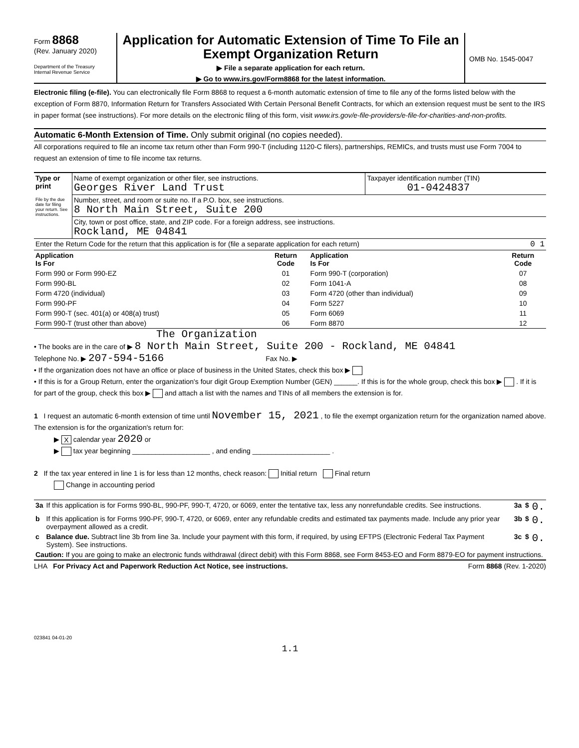Form 8868
(Rev. January 2020)
Department of the Treasury
Internal Revenue Service
Application for Automatic Extension of Time To File an Exempt Organization Return
▶ File a separate application for each return.
▶ Go to www.irs.gov/Form8868 for the latest information.
OMB No. 1545-0047
Electronic filing (e-file). You can electronically file Form 8868 to request a 6-month automatic extension of time to file any of the forms listed below with the exception of Form 8870, Information Return for Transfers Associated With Certain Personal Benefit Contracts, for which an extension request must be sent to the IRS in paper format (see instructions). For more details on the electronic filing of this form, visit www.irs.gov/e-file-providers/e-file-for-charities-and-non-profits.
Automatic 6-Month Extension of Time. Only submit original (no copies needed).
All corporations required to file an income tax return other than Form 990-T (including 1120-C filers), partnerships, REMICs, and trusts must use Form 7004 to request an extension of time to file income tax returns.
| Type or print File by the due date for filing your return. See instructions. | Name of exempt organization or other filer, see instructions. Georges River Land Trust | Taxpayer identification number (TIN) 01-0424837 |
| | Number, street, and room or suite no. If a P.O. box, see instructions. 8 North Main Street, Suite 200 | |
| | City, town or post office, state, and ZIP code. For a foreign address, see instructions. Rockland, ME 04841 | |
| Enter the Return Code for the return that this application is for (file a separate application for each return) 0 1 | | |
| Application Is For | Return Code | Application Is For | Return Code |
| --- | --- | --- | --- |
| Form 990 or Form 990-EZ | 01 | Form 990-T (corporation) | 07 |
| Form 990-BL | 02 | Form 1041-A | 08 |
| Form 4720 (individual) | 03 | Form 4720 (other than individual) | 09 |
| Form 990-PF | 04 | Form 5227 | 10 |
| Form 990-T (sec. 401(a) or 408(a) trust) | 05 | Form 6069 | 11 |
| Form 990-T (trust other than above) | 06 | Form 8870 | 12 |
The Organization
• The books are in the care of ▶ 8 North Main Street, Suite 200 - Rockland, ME 04841
Telephone No. ▶ 207-594-5166 Fax No. ▶
• If the organization does not have an office or place of business in the United States, check this box ▶
• If this is for a Group Return, enter the organization's four digit Group Exemption Number (GEN) ______. If this is for the whole group, check this box ▶ . If it is for part of the group, check this box ▶ and attach a list with the names and TINs of all members the extension is for.
1 I request an automatic 6-month extension of time until November 15, 2021 , to file the exempt organization return for the organization named above. The extension is for the organization's return for:
▶ X calendar year 2020 or
▶ tax year beginning ____________________ , and ending ____________________ .
2 If the tax year entered in line 1 is for less than 12 months, check reason: Initial return Final return
Change in accounting period
| 3a | If this application is for Forms 990-BL, 990-PF, 990-T, 4720, or 6069, enter the tentative tax, less any nonrefundable credits. See instructions. | 3a | $ | 0. |
| b | If this application is for Forms 990-PF, 990-T, 4720, or 6069, enter any refundable credits and estimated tax payments made. Include any prior year overpayment allowed as a credit. | 3b | $ | 0. |
| c | Balance due. Subtract line 3b from line 3a. Include your payment with this form, if required, by using EFTPS (Electronic Federal Tax Payment System). See instructions. | 3c | $ | 0. |
| Caution: If you are going to make an electronic funds withdrawal (direct debit) with this Form 8868, see Form 8453-EO and Form 8879-EO for payment instructions. | | | | |
LHA For Privacy Act and Paperwork Reduction Act Notice, see instructions. Form 8868 (Rev. 1-2020)
023841 04-01-20
1.1